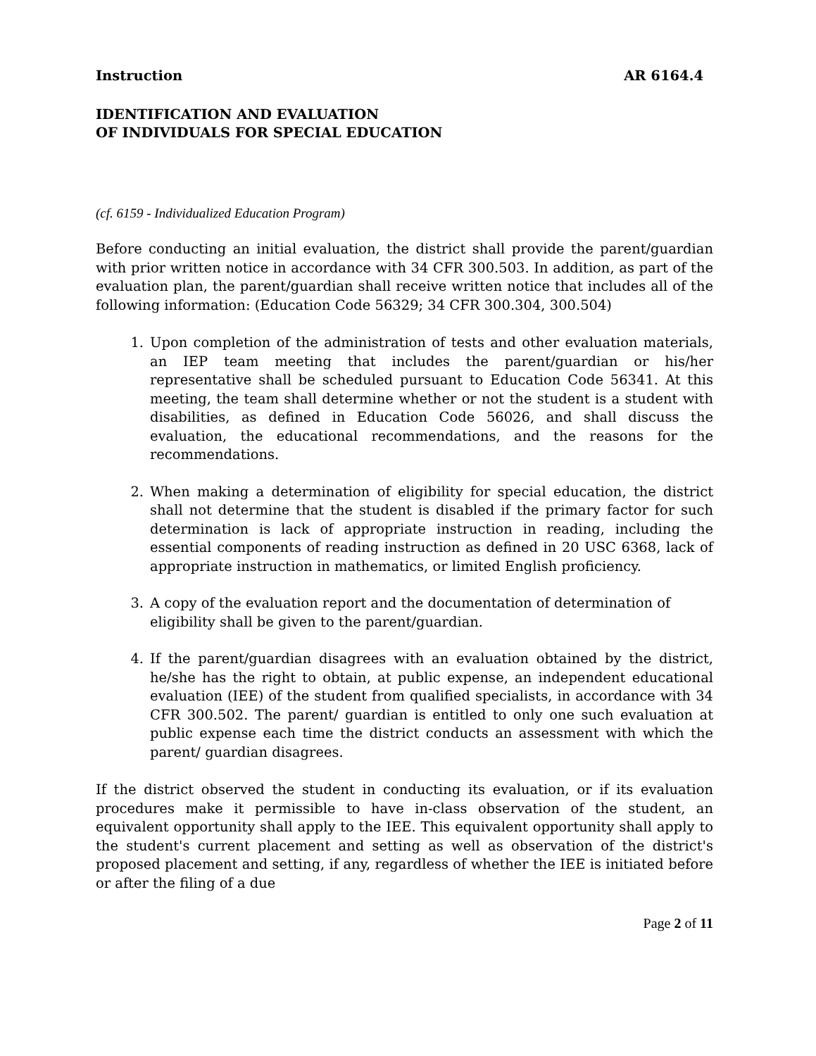Instruction AR 6164.4
IDENTIFICATION AND EVALUATION
OF INDIVIDUALS FOR SPECIAL EDUCATION
(cf. 6159 - Individualized Education Program)
Before conducting an initial evaluation, the district shall provide the parent/guardian with prior written notice in accordance with 34 CFR 300.503. In addition, as part of the evaluation plan, the parent/guardian shall receive written notice that includes all of the following information: (Education Code 56329; 34 CFR 300.304, 300.504)
1. Upon completion of the administration of tests and other evaluation materials, an IEP team meeting that includes the parent/guardian or his/her representative shall be scheduled pursuant to Education Code 56341. At this meeting, the team shall determine whether or not the student is a student with disabilities, as defined in Education Code 56026, and shall discuss the evaluation, the educational recommendations, and the reasons for the recommendations.
2. When making a determination of eligibility for special education, the district shall not determine that the student is disabled if the primary factor for such determination is lack of appropriate instruction in reading, including the essential components of reading instruction as defined in 20 USC 6368, lack of appropriate instruction in mathematics, or limited English proficiency.
3. A copy of the evaluation report and the documentation of determination of eligibility shall be given to the parent/guardian.
4. If the parent/guardian disagrees with an evaluation obtained by the district, he/she has the right to obtain, at public expense, an independent educational evaluation (IEE) of the student from qualified specialists, in accordance with 34 CFR 300.502. The parent/ guardian is entitled to only one such evaluation at public expense each time the district conducts an assessment with which the parent/ guardian disagrees.
If the district observed the student in conducting its evaluation, or if its evaluation procedures make it permissible to have in-class observation of the student, an equivalent opportunity shall apply to the IEE. This equivalent opportunity shall apply to the student's current placement and setting as well as observation of the district's proposed placement and setting, if any, regardless of whether the IEE is initiated before or after the filing of a due
Page 2 of 11